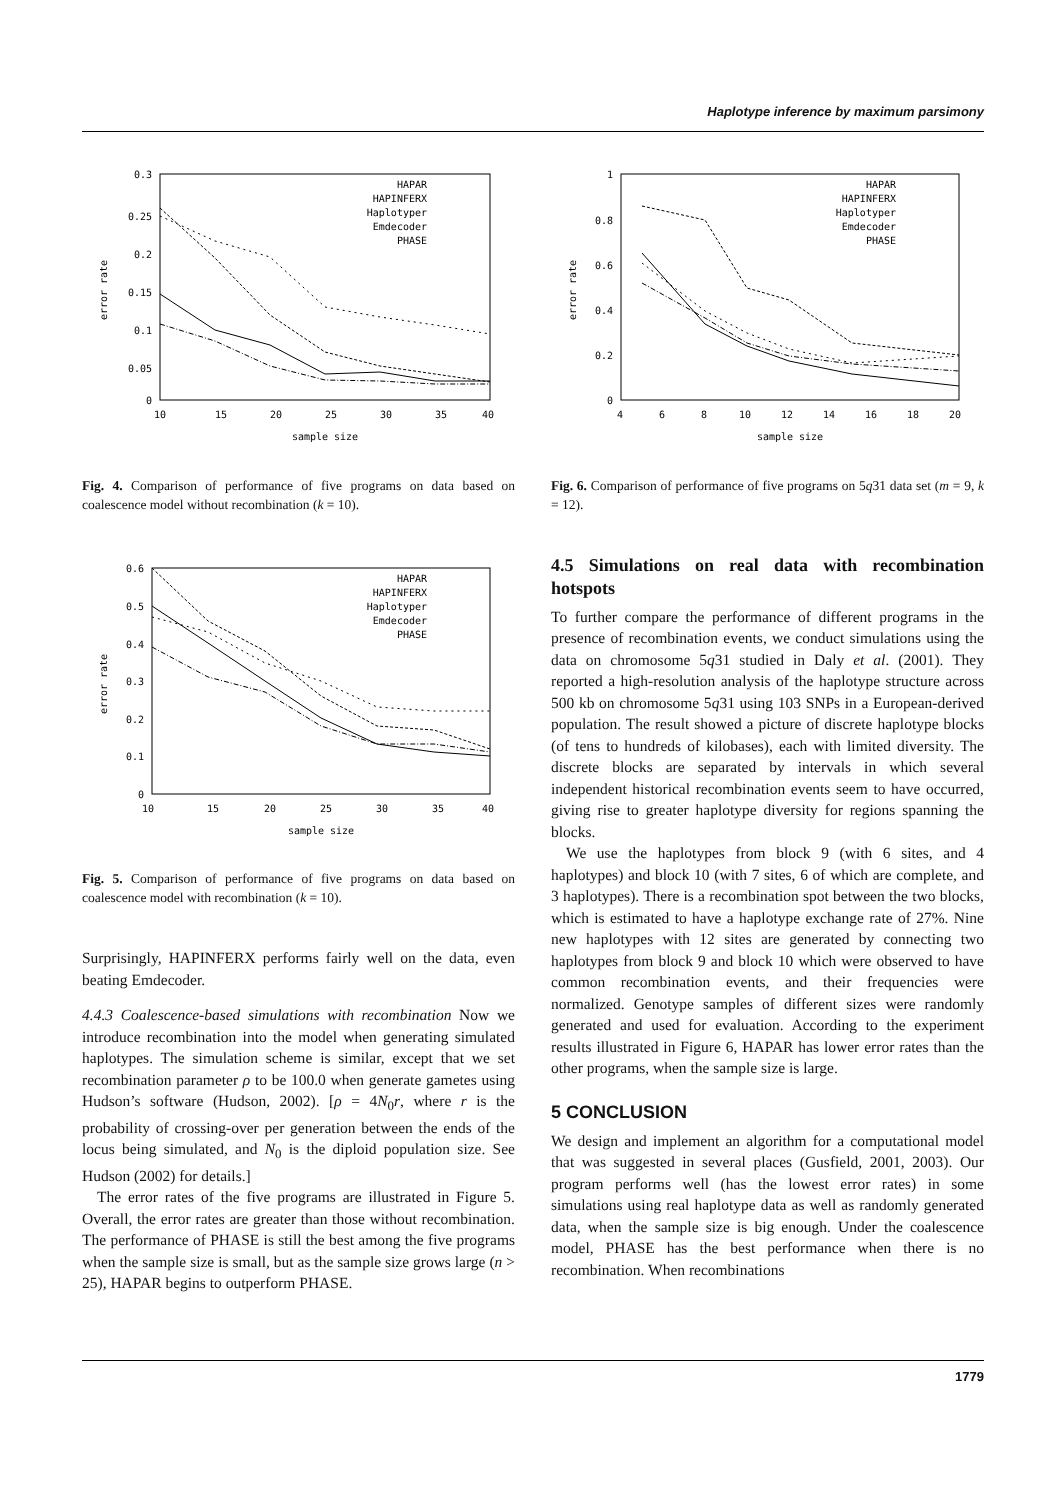Haplotype inference by maximum parsimony
0.3
0.25
0.2
0.15
0.1
0.05
0
10
15
20
25
30
35
40
sample size
error rate
HAPAR
HAPINFERX
Haplotyper
Emdecoder
PHASE
Fig. 4. Comparison of performance of five programs on data based on coalescence model without recombination (k = 10).
0.6
0.5
0.4
0.3
0.2
0.1
0
10
15
20
25
30
35
40
sample size
error rate
HAPAR
HAPINFERX
Haplotyper
Emdecoder
PHASE
Fig. 5. Comparison of performance of five programs on data based on coalescence model with recombination (k = 10).
Surprisingly, HAPINFERX performs fairly well on the data, even beating Emdecoder.
4.4.3 Coalescence-based simulations with recombination Now we introduce recombination into the model when generating simulated haplotypes. The simulation scheme is similar, except that we set recombination parameter ρ to be 100.0 when generate gametes using Hudson’s software (Hudson, 2002). [ρ = 4N<sub>0</sub>r, where r is the probability of crossing-over per generation between the ends of the locus being simulated, and N<sub>0</sub> is the diploid population size. See Hudson (2002) for details.]
The error rates of the five programs are illustrated in Figure 5. Overall, the error rates are greater than those without recombination. The performance of PHASE is still the best among the five programs when the sample size is small, but as the sample size grows large (n > 25), HAPAR begins to outperform PHASE.
1
0.8
0.6
0.4
0.2
0
4
6
8
10
12
14
16
18
20
sample size
error rate
HAPAR
HAPINFERX
Haplotyper
Emdecoder
PHASE
Fig. 6. Comparison of performance of five programs on 5q31 data set (m = 9, k = 12).
4.5 Simulations on real data with recombination hotspots
To further compare the performance of different programs in the presence of recombination events, we conduct simulations using the data on chromosome 5q31 studied in Daly et al. (2001). They reported a high-resolution analysis of the haplotype structure across 500 kb on chromosome 5q31 using 103 SNPs in a European-derived population. The result showed a picture of discrete haplotype blocks (of tens to hundreds of kilobases), each with limited diversity. The discrete blocks are separated by intervals in which several independent historical recombination events seem to have occurred, giving rise to greater haplotype diversity for regions spanning the blocks.
We use the haplotypes from block 9 (with 6 sites, and 4 haplotypes) and block 10 (with 7 sites, 6 of which are complete, and 3 haplotypes). There is a recombination spot between the two blocks, which is estimated to have a haplotype exchange rate of 27%. Nine new haplotypes with 12 sites are generated by connecting two haplotypes from block 9 and block 10 which were observed to have common recombination events, and their frequencies were normalized. Genotype samples of different sizes were randomly generated and used for evaluation. According to the experiment results illustrated in Figure 6, HAPAR has lower error rates than the other programs, when the sample size is large.
5 CONCLUSION
We design and implement an algorithm for a computational model that was suggested in several places (Gusfield, 2001, 2003). Our program performs well (has the lowest error rates) in some simulations using real haplotype data as well as randomly generated data, when the sample size is big enough. Under the coalescence model, PHASE has the best performance when there is no recombination. When recombinations
1779